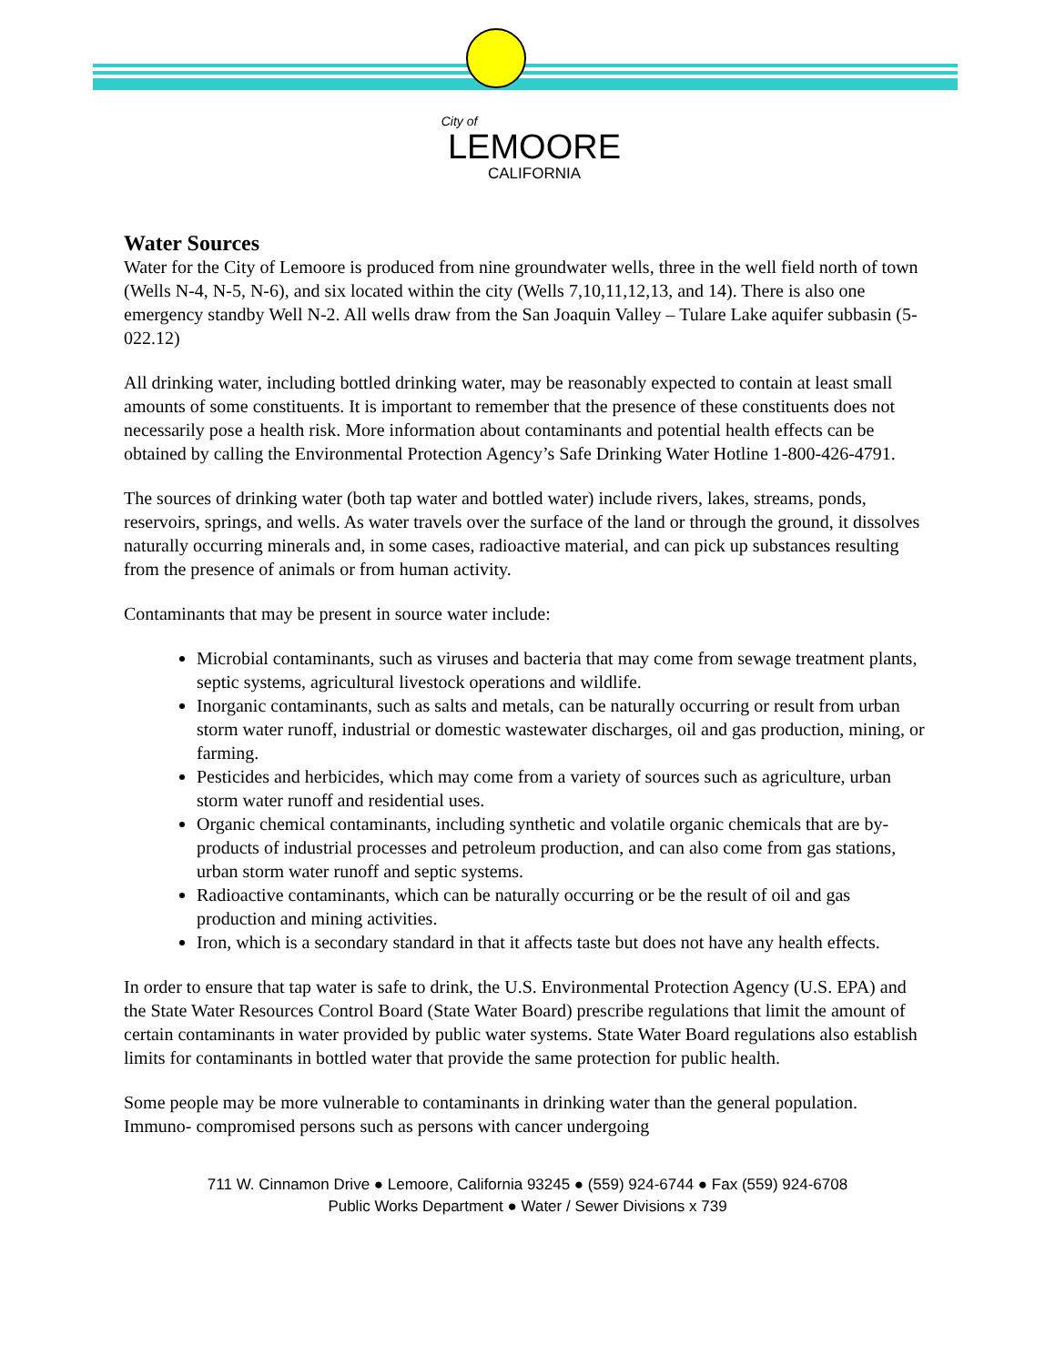City of
LEMOORE
CALIFORNIA
Water Sources
Water for the City of Lemoore is produced from nine groundwater wells, three in the well field north of town (Wells N-4, N-5, N-6), and six located within the city (Wells 7,10,11,12,13, and 14). There is also one emergency standby Well N-2. All wells draw from the San Joaquin Valley – Tulare Lake aquifer subbasin (5-022.12)
All drinking water, including bottled drinking water, may be reasonably expected to contain at least small amounts of some constituents. It is important to remember that the presence of these constituents does not necessarily pose a health risk. More information about contaminants and potential health effects can be obtained by calling the Environmental Protection Agency’s Safe Drinking Water Hotline 1-800-426-4791.
The sources of drinking water (both tap water and bottled water) include rivers, lakes, streams, ponds, reservoirs, springs, and wells. As water travels over the surface of the land or through the ground, it dissolves naturally occurring minerals and, in some cases, radioactive material, and can pick up substances resulting from the presence of animals or from human activity.
Contaminants that may be present in source water include:
Microbial contaminants, such as viruses and bacteria that may come from sewage treatment plants, septic systems, agricultural livestock operations and wildlife.
Inorganic contaminants, such as salts and metals, can be naturally occurring or result from urban storm water runoff, industrial or domestic wastewater discharges, oil and gas production, mining, or farming.
Pesticides and herbicides, which may come from a variety of sources such as agriculture, urban storm water runoff and residential uses.
Organic chemical contaminants, including synthetic and volatile organic chemicals that are by-products of industrial processes and petroleum production, and can also come from gas stations, urban storm water runoff and septic systems.
Radioactive contaminants, which can be naturally occurring or be the result of oil and gas production and mining activities.
Iron, which is a secondary standard in that it affects taste but does not have any health effects.
In order to ensure that tap water is safe to drink, the U.S. Environmental Protection Agency (U.S. EPA) and the State Water Resources Control Board (State Water Board) prescribe regulations that limit the amount of certain contaminants in water provided by public water systems. State Water Board regulations also establish limits for contaminants in bottled water that provide the same protection for public health.
Some people may be more vulnerable to contaminants in drinking water than the general population. Immuno- compromised persons such as persons with cancer undergoing
711 W. Cinnamon Drive ● Lemoore, California 93245 ● (559) 924-6744 ● Fax (559) 924-6708
Public Works Department ● Water / Sewer Divisions x 739